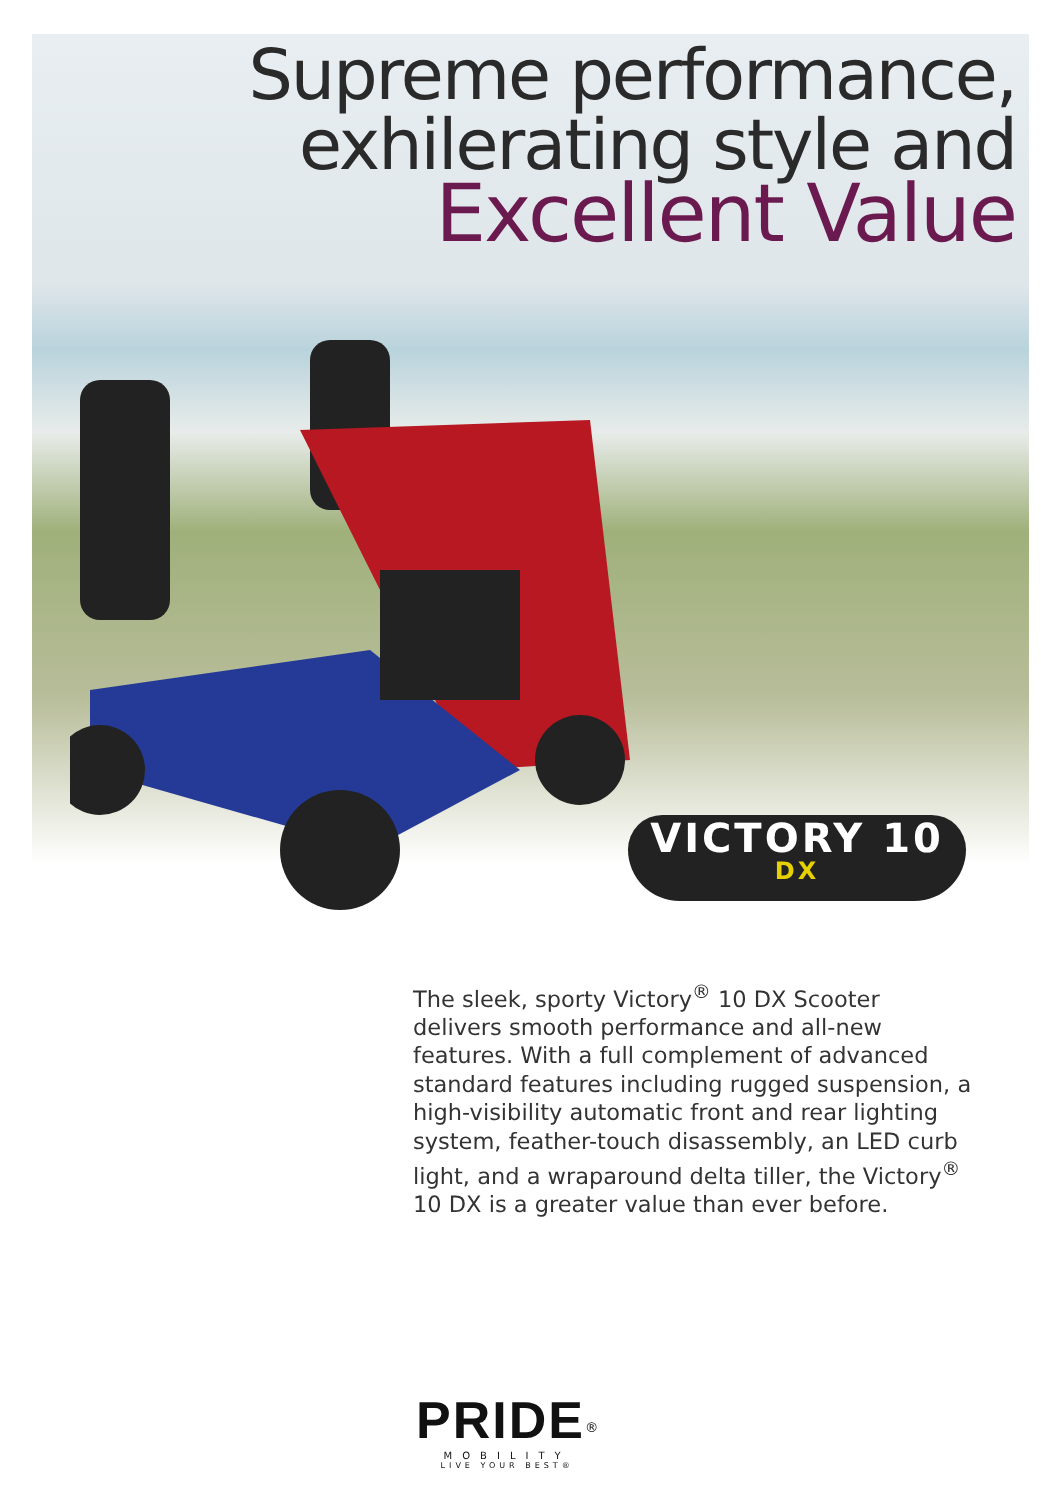Supreme performance,
exhilerating style and
Excellent Value
VICTORY 10
DX
The sleek, sporty Victory<sup>®</sup> 10 DX Scooter delivers smooth performance and all-new features. With a full complement of advanced standard features including rugged suspension, a high-visibility automatic front and rear lighting system, feather-touch disassembly, an LED curb light, and a wraparound delta tiller, the Victory<sup>®</sup> 10 DX is a greater value than ever before.
PRIDE<sup>®</sup>
MOBILITY
LIVE YOUR BEST®